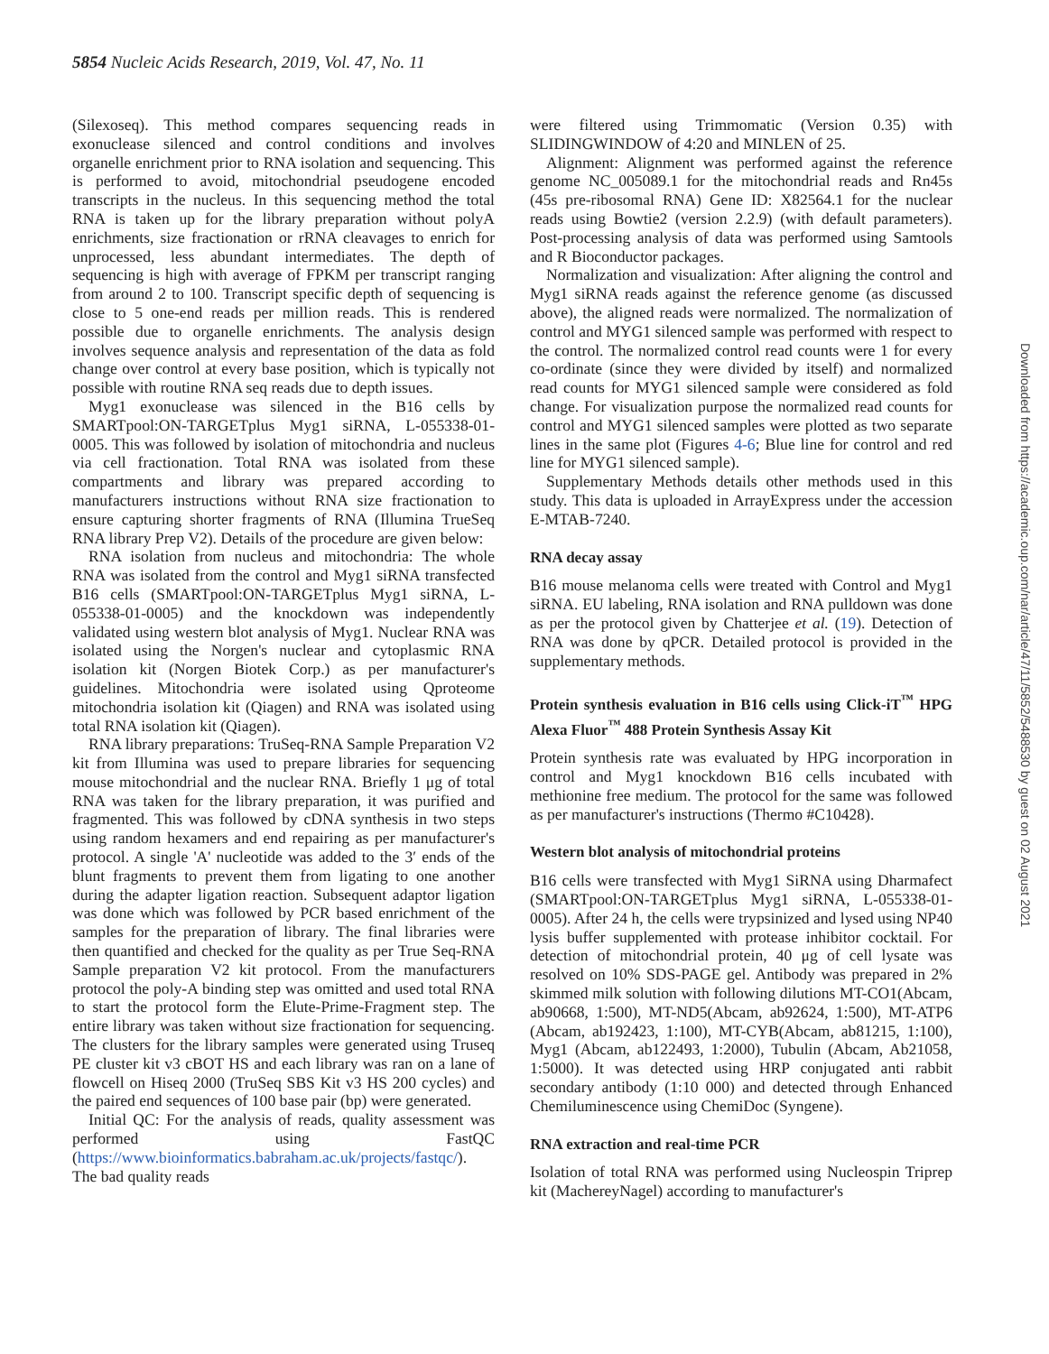5854 Nucleic Acids Research, 2019, Vol. 47, No. 11
(Silexoseq). This method compares sequencing reads in exonuclease silenced and control conditions and involves organelle enrichment prior to RNA isolation and sequencing. This is performed to avoid, mitochondrial pseudogene encoded transcripts in the nucleus. In this sequencing method the total RNA is taken up for the library preparation without polyA enrichments, size fractionation or rRNA cleavages to enrich for unprocessed, less abundant intermediates. The depth of sequencing is high with average of FPKM per transcript ranging from around 2 to 100. Transcript specific depth of sequencing is close to 5 one-end reads per million reads. This is rendered possible due to organelle enrichments. The analysis design involves sequence analysis and representation of the data as fold change over control at every base position, which is typically not possible with routine RNA seq reads due to depth issues.
Myg1 exonuclease was silenced in the B16 cells by SMARTpool:ON-TARGETplus Myg1 siRNA, L-055338-01-0005. This was followed by isolation of mitochondria and nucleus via cell fractionation. Total RNA was isolated from these compartments and library was prepared according to manufacturers instructions without RNA size fractionation to ensure capturing shorter fragments of RNA (Illumina TrueSeq RNA library Prep V2). Details of the procedure are given below:
RNA isolation from nucleus and mitochondria: The whole RNA was isolated from the control and Myg1 siRNA transfected B16 cells (SMARTpool:ON-TARGETplus Myg1 siRNA, L-055338-01-0005) and the knockdown was independently validated using western blot analysis of Myg1. Nuclear RNA was isolated using the Norgen's nuclear and cytoplasmic RNA isolation kit (Norgen Biotek Corp.) as per manufacturer's guidelines. Mitochondria were isolated using Qproteome mitochondria isolation kit (Qiagen) and RNA was isolated using total RNA isolation kit (Qiagen).
RNA library preparations: TruSeq-RNA Sample Preparation V2 kit from Illumina was used to prepare libraries for sequencing mouse mitochondrial and the nuclear RNA. Briefly 1 μg of total RNA was taken for the library preparation, it was purified and fragmented. This was followed by cDNA synthesis in two steps using random hexamers and end repairing as per manufacturer's protocol. A single 'A' nucleotide was added to the 3′ ends of the blunt fragments to prevent them from ligating to one another during the adapter ligation reaction. Subsequent adaptor ligation was done which was followed by PCR based enrichment of the samples for the preparation of library. The final libraries were then quantified and checked for the quality as per True Seq-RNA Sample preparation V2 kit protocol. From the manufacturers protocol the poly-A binding step was omitted and used total RNA to start the protocol form the Elute-Prime-Fragment step. The entire library was taken without size fractionation for sequencing. The clusters for the library samples were generated using Truseq PE cluster kit v3 cBOT HS and each library was ran on a lane of flowcell on Hiseq 2000 (TruSeq SBS Kit v3 HS 200 cycles) and the paired end sequences of 100 base pair (bp) were generated.
Initial QC: For the analysis of reads, quality assessment was performed using FastQC (https://www.bioinformatics.babraham.ac.uk/projects/fastqc/). The bad quality reads
were filtered using Trimmomatic (Version 0.35) with SLIDINGWINDOW of 4:20 and MINLEN of 25.
Alignment: Alignment was performed against the reference genome NC_005089.1 for the mitochondrial reads and Rn45s (45s pre-ribosomal RNA) Gene ID: X82564.1 for the nuclear reads using Bowtie2 (version 2.2.9) (with default parameters). Post-processing analysis of data was performed using Samtools and R Bioconductor packages.
Normalization and visualization: After aligning the control and Myg1 siRNA reads against the reference genome (as discussed above), the aligned reads were normalized. The normalization of control and MYG1 silenced sample was performed with respect to the control. The normalized control read counts were 1 for every co-ordinate (since they were divided by itself) and normalized read counts for MYG1 silenced sample were considered as fold change. For visualization purpose the normalized read counts for control and MYG1 silenced samples were plotted as two separate lines in the same plot (Figures 4-6; Blue line for control and red line for MYG1 silenced sample).
Supplementary Methods details other methods used in this study. This data is uploaded in ArrayExpress under the accession E-MTAB-7240.
RNA decay assay
B16 mouse melanoma cells were treated with Control and Myg1 siRNA. EU labeling, RNA isolation and RNA pulldown was done as per the protocol given by Chatterjee et al. (19). Detection of RNA was done by qPCR. Detailed protocol is provided in the supplementary methods.
Protein synthesis evaluation in B16 cells using Click-iT<sup>™</sup> HPG Alexa Fluor<sup>™</sup> 488 Protein Synthesis Assay Kit
Protein synthesis rate was evaluated by HPG incorporation in control and Myg1 knockdown B16 cells incubated with methionine free medium. The protocol for the same was followed as per manufacturer's instructions (Thermo #C10428).
Western blot analysis of mitochondrial proteins
B16 cells were transfected with Myg1 SiRNA using Dharmafect (SMARTpool:ON-TARGETplus Myg1 siRNA, L-055338-01-0005). After 24 h, the cells were trypsinized and lysed using NP40 lysis buffer supplemented with protease inhibitor cocktail. For detection of mitochondrial protein, 40 μg of cell lysate was resolved on 10% SDS-PAGE gel. Antibody was prepared in 2% skimmed milk solution with following dilutions MT-CO1(Abcam, ab90668, 1:500), MT-ND5(Abcam, ab92624, 1:500), MT-ATP6 (Abcam, ab192423, 1:100), MT-CYB(Abcam, ab81215, 1:100), Myg1 (Abcam, ab122493, 1:2000), Tubulin (Abcam, Ab21058, 1:5000). It was detected using HRP conjugated anti rabbit secondary antibody (1:10 000) and detected through Enhanced Chemiluminescence using ChemiDoc (Syngene).
RNA extraction and real-time PCR
Isolation of total RNA was performed using Nucleospin Triprep kit (MachereyNagel) according to manufacturer's
Downloaded from https://academic.oup.com/nar/article/47/11/5852/5488530 by guest on 02 August 2021